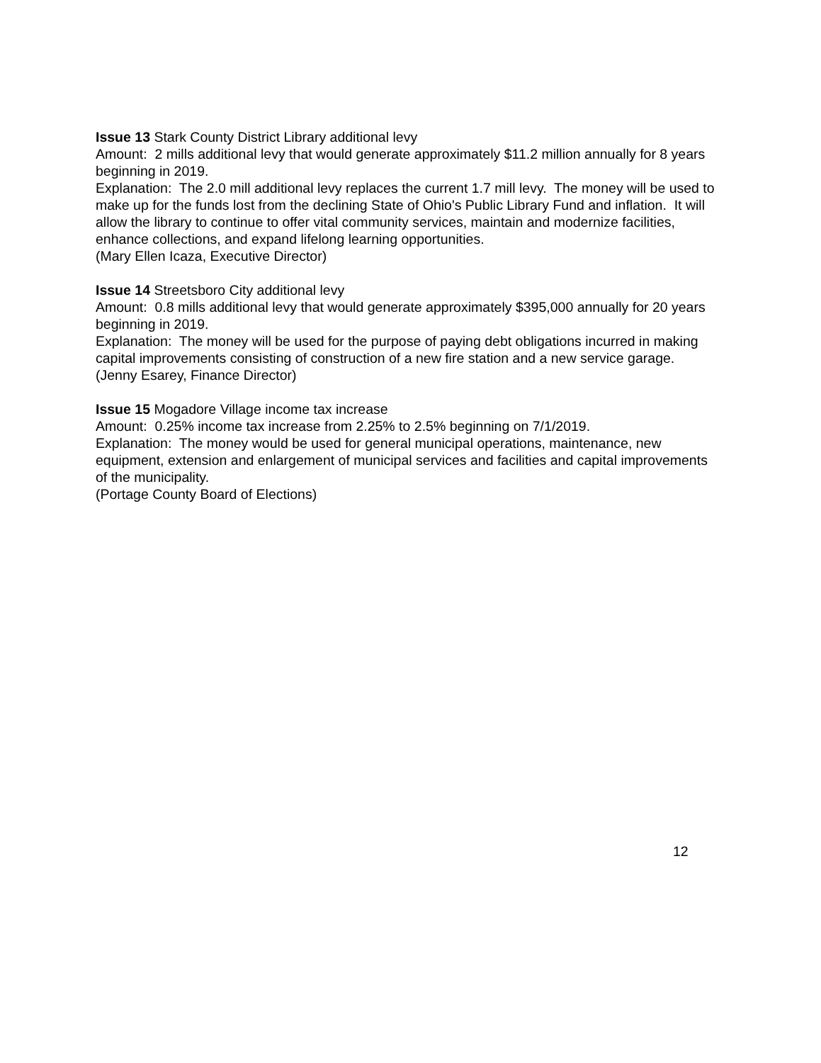Issue 13 Stark County District Library additional levy
Amount: 2 mills additional levy that would generate approximately $11.2 million annually for 8 years beginning in 2019.
Explanation: The 2.0 mill additional levy replaces the current 1.7 mill levy. The money will be used to make up for the funds lost from the declining State of Ohio's Public Library Fund and inflation. It will allow the library to continue to offer vital community services, maintain and modernize facilities, enhance collections, and expand lifelong learning opportunities.
(Mary Ellen Icaza, Executive Director)
Issue 14 Streetsboro City additional levy
Amount: 0.8 mills additional levy that would generate approximately $395,000 annually for 20 years beginning in 2019.
Explanation: The money will be used for the purpose of paying debt obligations incurred in making capital improvements consisting of construction of a new fire station and a new service garage.
(Jenny Esarey, Finance Director)
Issue 15 Mogadore Village income tax increase
Amount: 0.25% income tax increase from 2.25% to 2.5% beginning on 7/1/2019.
Explanation: The money would be used for general municipal operations, maintenance, new equipment, extension and enlargement of municipal services and facilities and capital improvements of the municipality.
(Portage County Board of Elections)
12